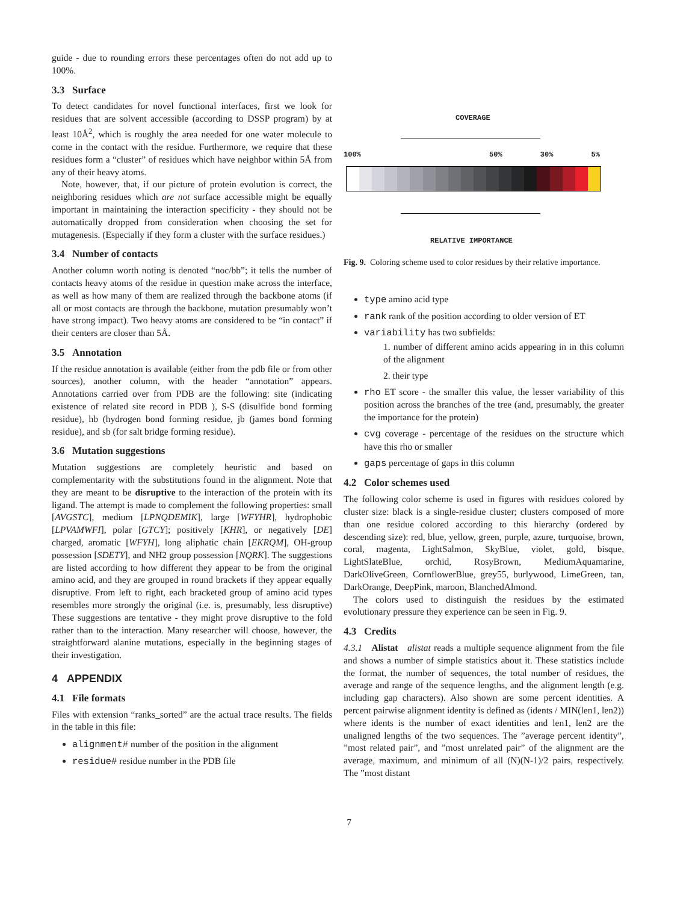guide - due to rounding errors these percentages often do not add up to 100%.
3.3 Surface
To detect candidates for novel functional interfaces, first we look for residues that are solvent accessible (according to DSSP program) by at least 10Å<sup>2</sup>, which is roughly the area needed for one water molecule to come in the contact with the residue. Furthermore, we require that these residues form a “cluster” of residues which have neighbor within 5Å from any of their heavy atoms.
Note, however, that, if our picture of protein evolution is correct, the neighboring residues which are not surface accessible might be equally important in maintaining the interaction specificity - they should not be automatically dropped from consideration when choosing the set for mutagenesis. (Especially if they form a cluster with the surface residues.)
3.4 Number of contacts
Another column worth noting is denoted “noc/bb”; it tells the number of contacts heavy atoms of the residue in question make across the interface, as well as how many of them are realized through the backbone atoms (if all or most contacts are through the backbone, mutation presumably won’t have strong impact). Two heavy atoms are considered to be “in contact” if their centers are closer than 5Å.
3.5 Annotation
If the residue annotation is available (either from the pdb file or from other sources), another column, with the header “annotation” appears. Annotations carried over from PDB are the following: site (indicating existence of related site record in PDB ), S-S (disulfide bond forming residue), hb (hydrogen bond forming residue, jb (james bond forming residue), and sb (for salt bridge forming residue).
3.6 Mutation suggestions
Mutation suggestions are completely heuristic and based on complementarity with the substitutions found in the alignment. Note that they are meant to be disruptive to the interaction of the protein with its ligand. The attempt is made to complement the following properties: small [AVGSTC], medium [LPNQDEMIK], large [WFYHR], hydrophobic [LPVAMWFI], polar [GTCY]; positively [KHR], or negatively [DE] charged, aromatic [WFYH], long aliphatic chain [EKRQM], OH-group possession [SDETY], and NH2 group possession [NQRK]. The suggestions are listed according to how different they appear to be from the original amino acid, and they are grouped in round brackets if they appear equally disruptive. From left to right, each bracketed group of amino acid types resembles more strongly the original (i.e. is, presumably, less disruptive) These suggestions are tentative - they might prove disruptive to the fold rather than to the interaction. Many researcher will choose, however, the straightforward alanine mutations, especially in the beginning stages of their investigation.
4 APPENDIX
4.1 File formats
Files with extension “ranks_sorted” are the actual trace results. The fields in the table in this file:
alignment# number of the position in the alignment
residue# residue number in the PDB file
COVERAGE
100% 50% 30% 5%
RELATIVE IMPORTANCE
Fig. 9. Coloring scheme used to color residues by their relative importance.
type amino acid type
rank rank of the position according to older version of ET
variability has two subfields:
1. number of different amino acids appearing in in this column of the alignment
2. their type
rho ET score - the smaller this value, the lesser variability of this position across the branches of the tree (and, presumably, the greater the importance for the protein)
cvg coverage - percentage of the residues on the structure which have this rho or smaller
gaps percentage of gaps in this column
4.2 Color schemes used
The following color scheme is used in figures with residues colored by cluster size: black is a single-residue cluster; clusters composed of more than one residue colored according to this hierarchy (ordered by descending size): red, blue, yellow, green, purple, azure, turquoise, brown, coral, magenta, LightSalmon, SkyBlue, violet, gold, bisque, LightSlateBlue, orchid, RosyBrown, MediumAquamarine, DarkOliveGreen, CornflowerBlue, grey55, burlywood, LimeGreen, tan, DarkOrange, DeepPink, maroon, BlanchedAlmond.
The colors used to distinguish the residues by the estimated evolutionary pressure they experience can be seen in Fig. 9.
4.3 Credits
4.3.1 Alistat alistat reads a multiple sequence alignment from the file and shows a number of simple statistics about it. These statistics include the format, the number of sequences, the total number of residues, the average and range of the sequence lengths, and the alignment length (e.g. including gap characters). Also shown are some percent identities. A percent pairwise alignment identity is defined as (idents / MIN(len1, len2)) where idents is the number of exact identities and len1, len2 are the unaligned lengths of the two sequences. The ”average percent identity”, ”most related pair”, and ”most unrelated pair” of the alignment are the average, maximum, and minimum of all (N)(N-1)/2 pairs, respectively. The ”most distant
7